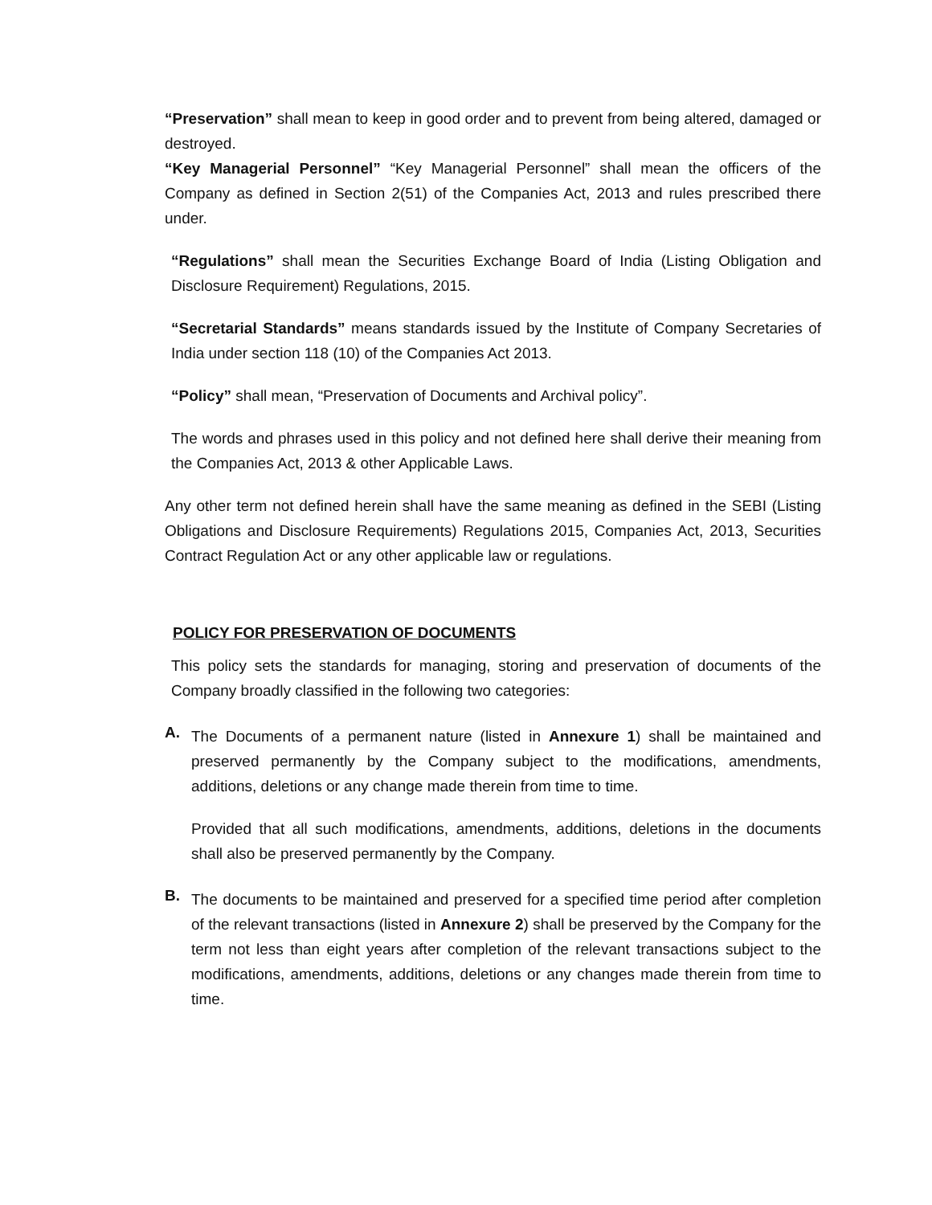“Preservation” shall mean to keep in good order and to prevent from being altered, damaged or destroyed.
“Key Managerial Personnel” “Key Managerial Personnel” shall mean the officers of the Company as defined in Section 2(51) of the Companies Act, 2013 and rules prescribed there under.
“Regulations” shall mean the Securities Exchange Board of India (Listing Obligation and Disclosure Requirement) Regulations, 2015.
“Secretarial Standards” means standards issued by the Institute of Company Secretaries of India under section 118 (10) of the Companies Act 2013.
“Policy” shall mean, “Preservation of Documents and Archival policy”.
The words and phrases used in this policy and not defined here shall derive their meaning from the Companies Act, 2013 & other Applicable Laws.
Any other term not defined herein shall have the same meaning as defined in the SEBI (Listing Obligations and Disclosure Requirements) Regulations 2015, Companies Act, 2013, Securities Contract Regulation Act or any other applicable law or regulations.
POLICY FOR PRESERVATION OF DOCUMENTS
This policy sets the standards for managing, storing and preservation of documents of the Company broadly classified in the following two categories:
A.
The Documents of a permanent nature (listed in Annexure 1) shall be maintained and preserved permanently by the Company subject to the modifications, amendments, additions, deletions or any change made therein from time to time.
Provided that all such modifications, amendments, additions, deletions in the documents shall also be preserved permanently by the Company.
B.
The documents to be maintained and preserved for a specified time period after completion of the relevant transactions (listed in Annexure 2) shall be preserved by the Company for the term not less than eight years after completion of the relevant transactions subject to the modifications, amendments, additions, deletions or any changes made therein from time to time.